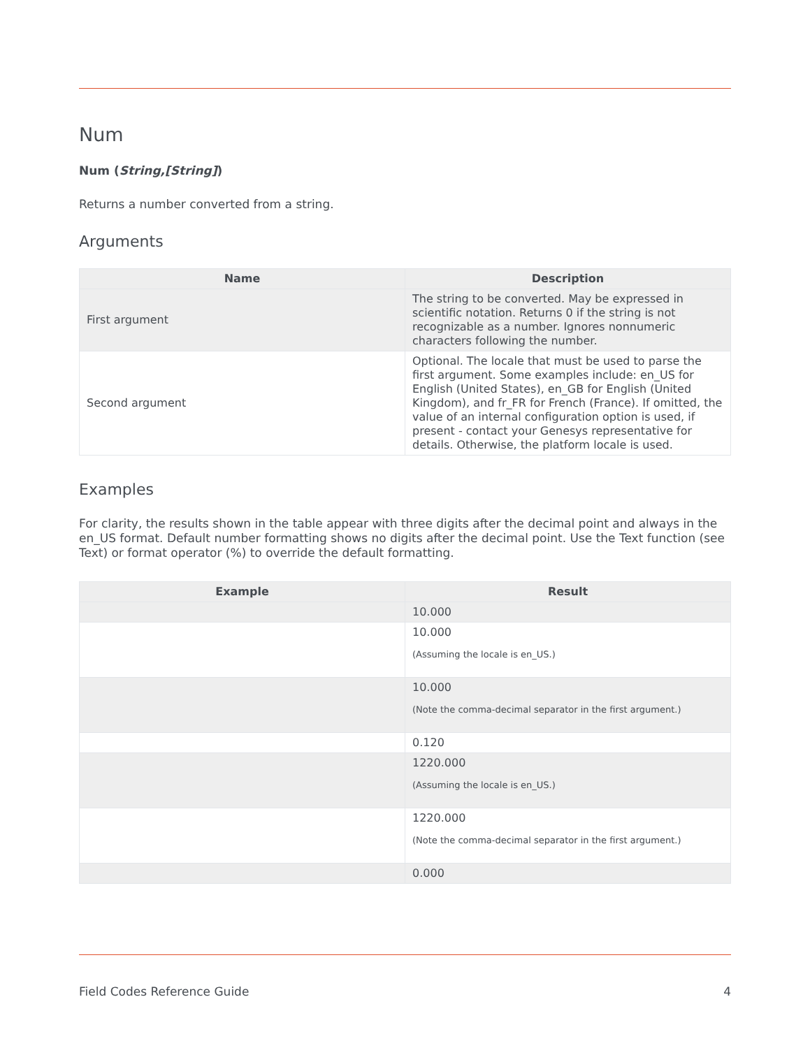Num
Num (String,[String])
Returns a number converted from a string.
Arguments
| Name | Description |
| --- | --- |
| First argument | The string to be converted. May be expressed in scientific notation. Returns 0 if the string is not recognizable as a number. Ignores nonnumeric characters following the number. |
| Second argument | Optional. The locale that must be used to parse the first argument. Some examples include: en_US for English (United States), en_GB for English (United Kingdom), and fr_FR for French (France). If omitted, the value of an internal configuration option is used, if present - contact your Genesys representative for details. Otherwise, the platform locale is used. |
Examples
For clarity, the results shown in the table appear with three digits after the decimal point and always in the en_US format. Default number formatting shows no digits after the decimal point. Use the Text function (see Text) or format operator (%) to override the default formatting.
| Example | Result |
| --- | --- |
| | 10.000 |
| | 10.000 (Assuming the locale is en_US.) |
| | 10.000 (Note the comma-decimal separator in the first argument.) |
| | 0.120 |
| | 1220.000 (Assuming the locale is en_US.) |
| | 1220.000 (Note the comma-decimal separator in the first argument.) |
| | 0.000 |
Field Codes Reference Guide 4